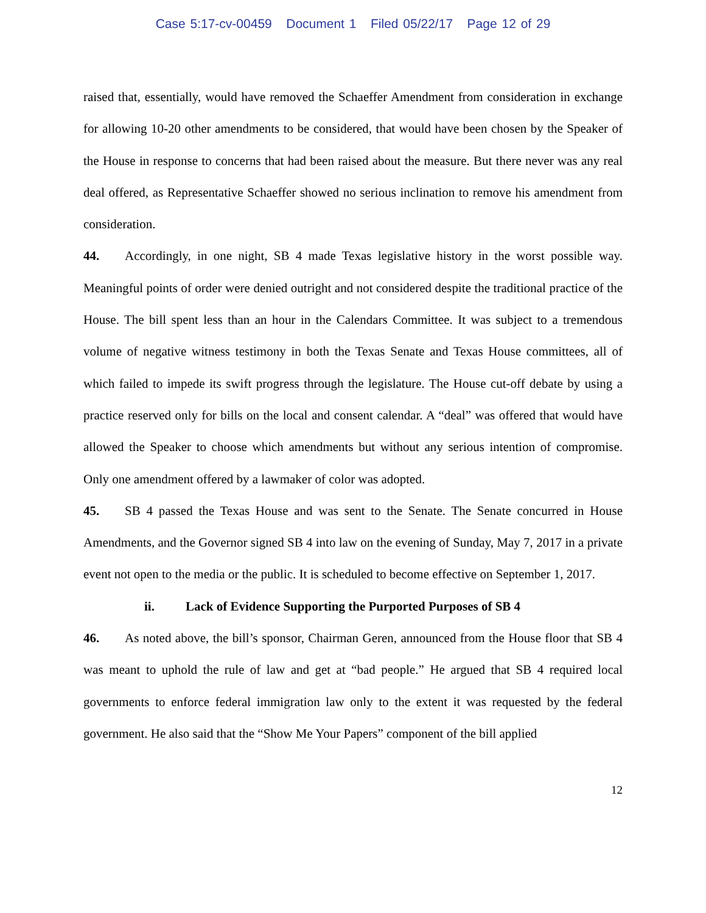Case 5:17-cv-00459 Document 1 Filed 05/22/17 Page 12 of 29
raised that, essentially, would have removed the Schaeffer Amendment from consideration in exchange for allowing 10-20 other amendments to be considered, that would have been chosen by the Speaker of the House in response to concerns that had been raised about the measure. But there never was any real deal offered, as Representative Schaeffer showed no serious inclination to remove his amendment from consideration.
44. Accordingly, in one night, SB 4 made Texas legislative history in the worst possible way. Meaningful points of order were denied outright and not considered despite the traditional practice of the House. The bill spent less than an hour in the Calendars Committee. It was subject to a tremendous volume of negative witness testimony in both the Texas Senate and Texas House committees, all of which failed to impede its swift progress through the legislature. The House cut-off debate by using a practice reserved only for bills on the local and consent calendar. A “deal” was offered that would have allowed the Speaker to choose which amendments but without any serious intention of compromise. Only one amendment offered by a lawmaker of color was adopted.
45. SB 4 passed the Texas House and was sent to the Senate. The Senate concurred in House Amendments, and the Governor signed SB 4 into law on the evening of Sunday, May 7, 2017 in a private event not open to the media or the public. It is scheduled to become effective on September 1, 2017.
ii. Lack of Evidence Supporting the Purported Purposes of SB 4
46. As noted above, the bill’s sponsor, Chairman Geren, announced from the House floor that SB 4 was meant to uphold the rule of law and get at “bad people.” He argued that SB 4 required local governments to enforce federal immigration law only to the extent it was requested by the federal government. He also said that the “Show Me Your Papers” component of the bill applied
12